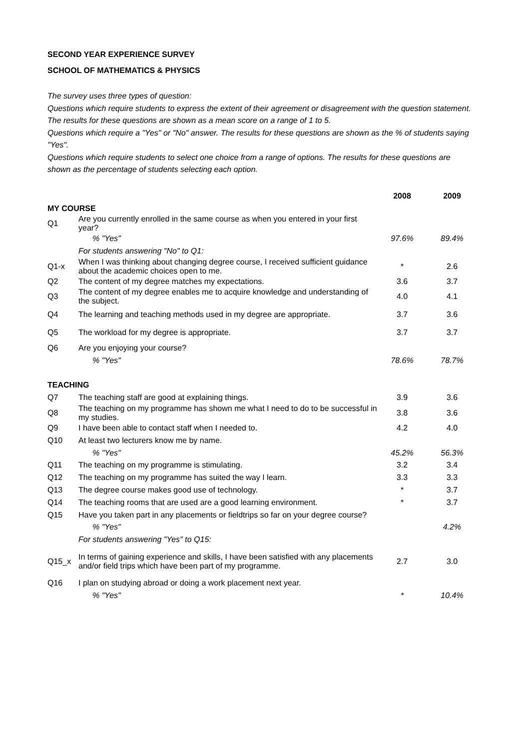SECOND YEAR EXPERIENCE SURVEY
SCHOOL OF MATHEMATICS & PHYSICS
The survey uses three types of question:
Questions which require students to express the extent of their agreement or disagreement with the question statement. The results for these questions are shown as a mean score on a range of 1 to 5.
Questions which require a "Yes" or "No" answer. The results for these questions are shown as the % of students saying "Yes".
Questions which require students to select one choice from a range of options. The results for these questions are shown as the percentage of students selecting each option.
| | | 2008 | 2009 |
| MY COURSE | | | |
| Q1 | Are you currently enrolled in the same course as when you entered in your first year? | | |
| | % "Yes" | 97.6% | 89.4% |
| | For students answering "No" to Q1: | | |
| Q1-x | When I was thinking about changing degree course, I received sufficient guidance about the academic choices open to me. | * | 2.6 |
| Q2 | The content of my degree matches my expectations. | 3.6 | 3.7 |
| Q3 | The content of my degree enables me to acquire knowledge and understanding of the subject. | 4.0 | 4.1 |
| Q4 | The learning and teaching methods used in my degree are appropriate. | 3.7 | 3.6 |
| Q5 | The workload for my degree is appropriate. | 3.7 | 3.7 |
| Q6 | Are you enjoying your course? | | |
| | % "Yes" | 78.6% | 78.7% |
| TEACHING | | | |
| Q7 | The teaching staff are good at explaining things. | 3.9 | 3.6 |
| Q8 | The teaching on my programme has shown me what I need to do to be successful in my studies. | 3.8 | 3.6 |
| Q9 | I have been able to contact staff when I needed to. | 4.2 | 4.0 |
| Q10 | At least two lecturers know me by name. | | |
| | % "Yes" | 45.2% | 56.3% |
| Q11 | The teaching on my programme is stimulating. | 3.2 | 3.4 |
| Q12 | The teaching on my programme has suited the way I learn. | 3.3 | 3.3 |
| Q13 | The degree course makes good use of technology. | * | 3.7 |
| Q14 | The teaching rooms that are used are a good learning environment. | * | 3.7 |
| Q15 | Have you taken part in any placements or fieldtrips so far on your degree course? | | |
| | % "Yes" | | 4.2% |
| | For students answering "Yes" to Q15: | | |
| Q15_x | In terms of gaining experience and skills, I have been satisfied with any placements and/or field trips which have been part of my programme. | 2.7 | 3.0 |
| Q16 | I plan on studying abroad or doing a work placement next year. | | |
| | % "Yes" | * | 10.4% |